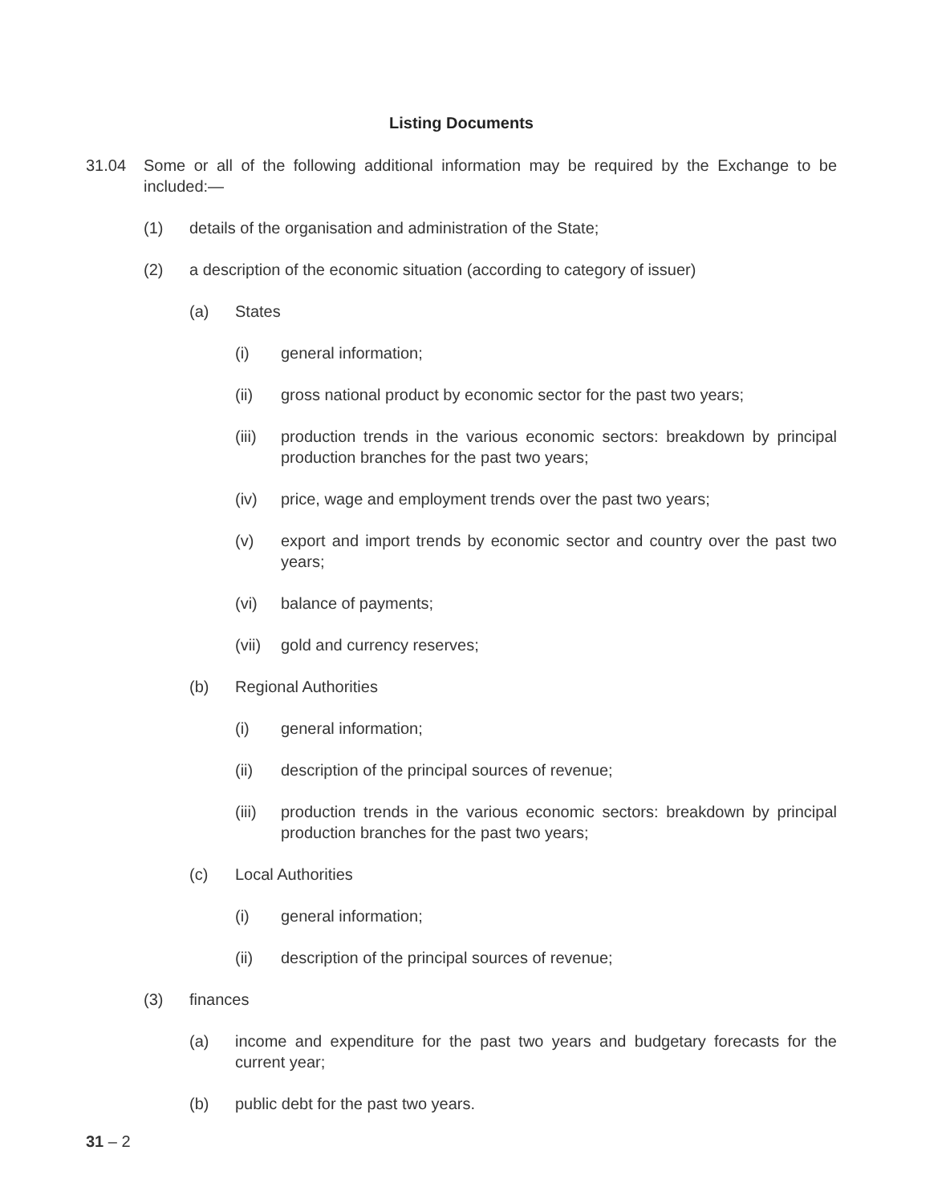Listing Documents
31.04 Some or all of the following additional information may be required by the Exchange to be included:—
(1) details of the organisation and administration of the State;
(2) a description of the economic situation (according to category of issuer)
(a) States
(i) general information;
(ii) gross national product by economic sector for the past two years;
(iii) production trends in the various economic sectors: breakdown by principal production branches for the past two years;
(iv) price, wage and employment trends over the past two years;
(v) export and import trends by economic sector and country over the past two years;
(vi) balance of payments;
(vii) gold and currency reserves;
(b) Regional Authorities
(i) general information;
(ii) description of the principal sources of revenue;
(iii) production trends in the various economic sectors: breakdown by principal production branches for the past two years;
(c) Local Authorities
(i) general information;
(ii) description of the principal sources of revenue;
(3) finances
(a) income and expenditure for the past two years and budgetary forecasts for the current year;
(b) public debt for the past two years.
31 – 2